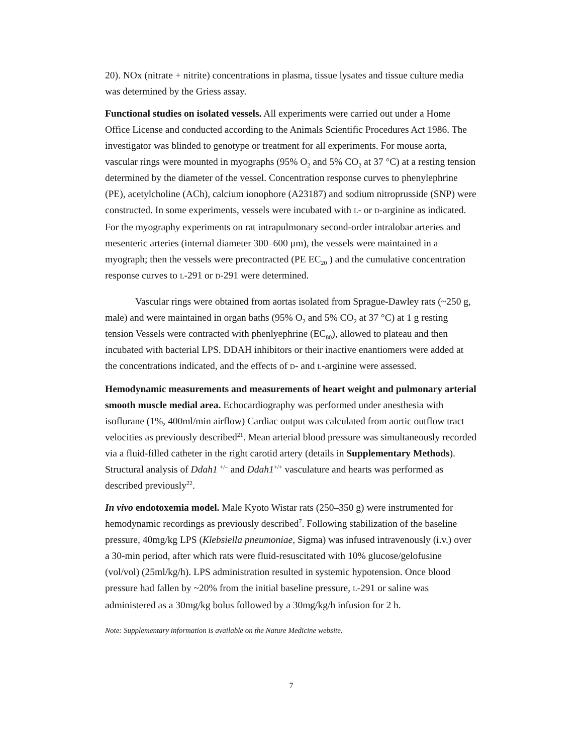20). NOx (nitrate + nitrite) concentrations in plasma, tissue lysates and tissue culture media was determined by the Griess assay.
Functional studies on isolated vessels. All experiments were carried out under a Home Office License and conducted according to the Animals Scientific Procedures Act 1986. The investigator was blinded to genotype or treatment for all experiments. For mouse aorta, vascular rings were mounted in myographs (95% O<sub>2</sub> and 5% CO<sub>2</sub> at 37 °C) at a resting tension determined by the diameter of the vessel. Concentration response curves to phenylephrine (PE), acetylcholine (ACh), calcium ionophore (A23187) and sodium nitroprusside (SNP) were constructed. In some experiments, vessels were incubated with L- or D-arginine as indicated. For the myography experiments on rat intrapulmonary second-order intralobar arteries and mesenteric arteries (internal diameter 300–600 μm), the vessels were maintained in a myograph; then the vessels were precontracted (PE EC<sub>20</sub> ) and the cumulative concentration response curves to L-291 or D-291 were determined.
Vascular rings were obtained from aortas isolated from Sprague-Dawley rats (~250 g, male) and were maintained in organ baths (95% O<sub>2</sub> and 5% CO<sub>2</sub> at 37 °C) at 1 g resting tension Vessels were contracted with phenlyephrine (EC<sub>80</sub>), allowed to plateau and then incubated with bacterial LPS. DDAH inhibitors or their inactive enantiomers were added at the concentrations indicated, and the effects of D- and L-arginine were assessed.
Hemodynamic measurements and measurements of heart weight and pulmonary arterial smooth muscle medial area. Echocardiography was performed under anesthesia with isoflurane (1%, 400ml/min airflow) Cardiac output was calculated from aortic outflow tract velocities as previously described<sup>21</sup>. Mean arterial blood pressure was simultaneously recorded via a fluid-filled catheter in the right carotid artery (details in Supplementary Methods). Structural analysis of Ddah1 <sup>+/–</sup> and Ddah1<sup>+/+</sup> vasculature and hearts was performed as described previously<sup>22</sup>.
In vivo endotoxemia model. Male Kyoto Wistar rats (250–350 g) were instrumented for hemodynamic recordings as previously described<sup>7</sup>. Following stabilization of the baseline pressure, 40mg/kg LPS (Klebsiella pneumoniae, Sigma) was infused intravenously (i.v.) over a 30-min period, after which rats were fluid-resuscitated with 10% glucose/gelofusine (vol/vol) (25ml/kg/h). LPS administration resulted in systemic hypotension. Once blood pressure had fallen by ~20% from the initial baseline pressure, L-291 or saline was administered as a 30mg/kg bolus followed by a 30mg/kg/h infusion for 2 h.
Note: Supplementary information is available on the Nature Medicine website.
7